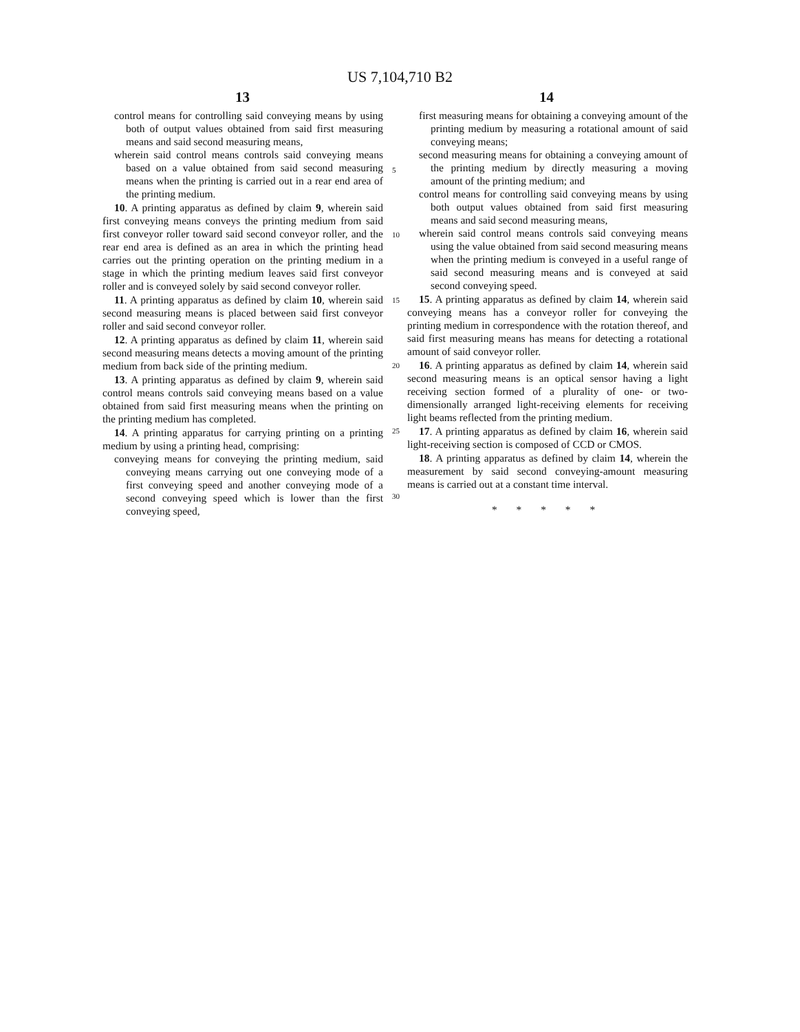US 7,104,710 B2
13 14
control means for controlling said conveying means by using both of output values obtained from said first measuring means and said second measuring means,
wherein said control means controls said conveying means based on a value obtained from said second measuring means when the printing is carried out in a rear end area of the printing medium.
10. A printing apparatus as defined by claim 9, wherein said first conveying means conveys the printing medium from said first conveyor roller toward said second conveyor roller, and the rear end area is defined as an area in which the printing head carries out the printing operation on the printing medium in a stage in which the printing medium leaves said first conveyor roller and is conveyed solely by said second conveyor roller.
11. A printing apparatus as defined by claim 10, wherein said second measuring means is placed between said first conveyor roller and said second conveyor roller.
12. A printing apparatus as defined by claim 11, wherein said second measuring means detects a moving amount of the printing medium from back side of the printing medium.
13. A printing apparatus as defined by claim 9, wherein said control means controls said conveying means based on a value obtained from said first measuring means when the printing on the printing medium has completed.
14. A printing apparatus for carrying printing on a printing medium by using a printing head, comprising:
conveying means for conveying the printing medium, said conveying means carrying out one conveying mode of a first conveying speed and another conveying mode of a second conveying speed which is lower than the first conveying speed,
5
10
15
20
25
30
first measuring means for obtaining a conveying amount of the printing medium by measuring a rotational amount of said conveying means;
second measuring means for obtaining a conveying amount of the printing medium by directly measuring a moving amount of the printing medium; and
control means for controlling said conveying means by using both output values obtained from said first measuring means and said second measuring means,
wherein said control means controls said conveying means using the value obtained from said second measuring means when the printing medium is conveyed in a useful range of said second measuring means and is conveyed at said second conveying speed.
15. A printing apparatus as defined by claim 14, wherein said conveying means has a conveyor roller for conveying the printing medium in correspondence with the rotation thereof, and said first measuring means has means for detecting a rotational amount of said conveyor roller.
16. A printing apparatus as defined by claim 14, wherein said second measuring means is an optical sensor having a light receiving section formed of a plurality of one- or two-dimensionally arranged light-receiving elements for receiving light beams reflected from the printing medium.
17. A printing apparatus as defined by claim 16, wherein said light-receiving section is composed of CCD or CMOS.
18. A printing apparatus as defined by claim 14, wherein the measurement by said second conveying-amount measuring means is carried out at a constant time interval.
* * * * *